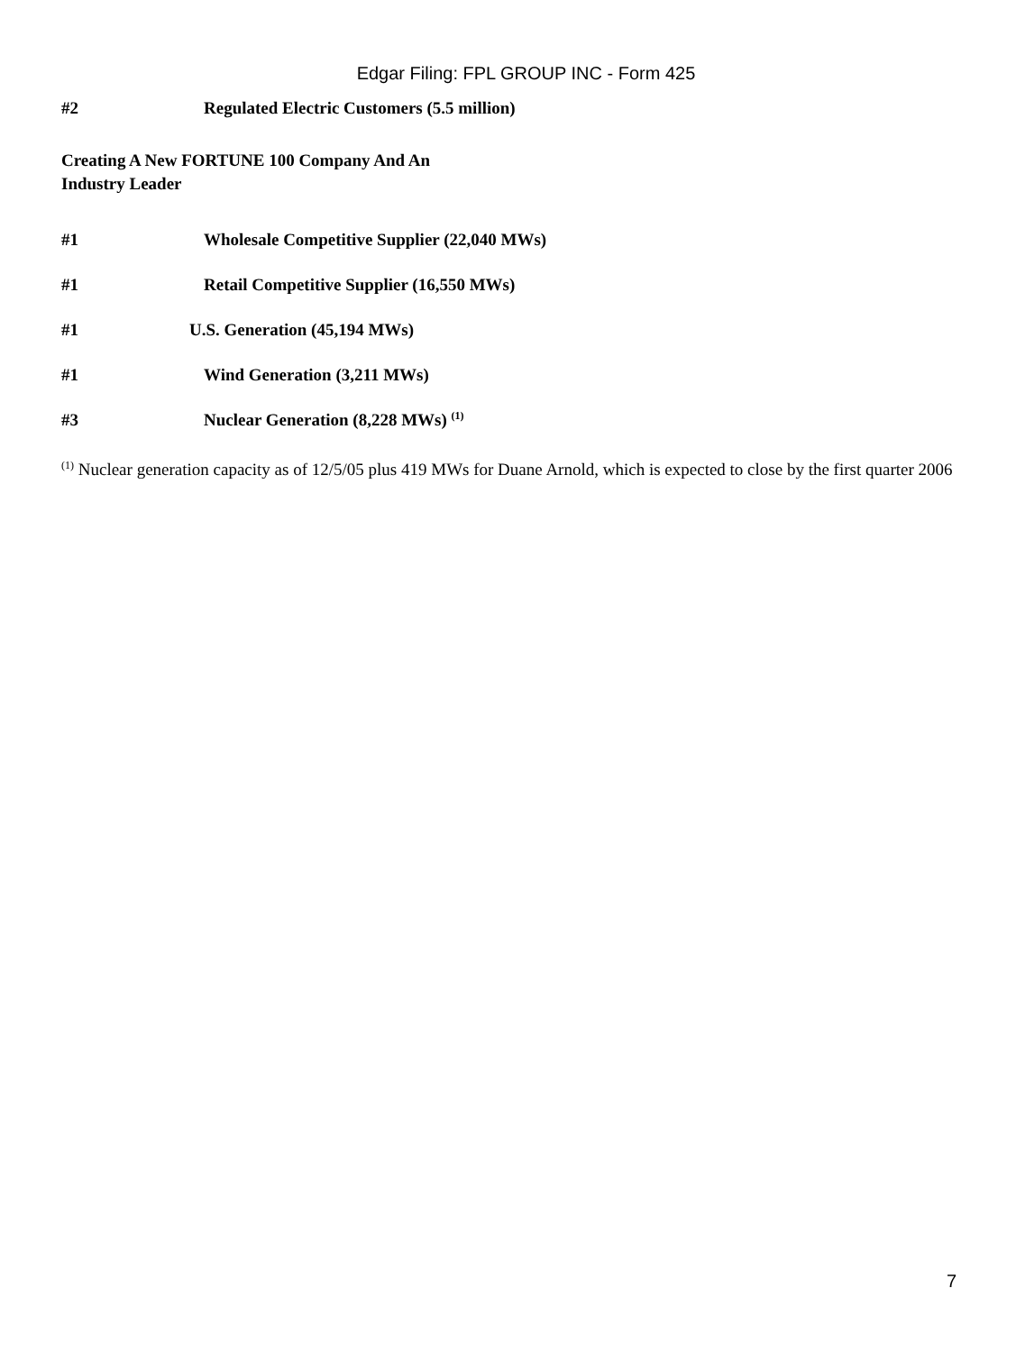Edgar Filing: FPL GROUP INC - Form 425
#2 Regulated Electric Customers (5.5 million)
Creating A New FORTUNE 100 Company And An
Industry Leader
#1 Wholesale Competitive Supplier (22,040 MWs)
#1 Retail Competitive Supplier (16,550 MWs)
#1 U.S. Generation (45,194 MWs)
#1 Wind Generation (3,211 MWs)
#3 Nuclear Generation (8,228 MWs) <sup>(1)</sup>
<sup>(1)</sup> Nuclear generation capacity as of 12/5/05 plus 419 MWs for Duane Arnold, which is expected to close by the first quarter 2006
7